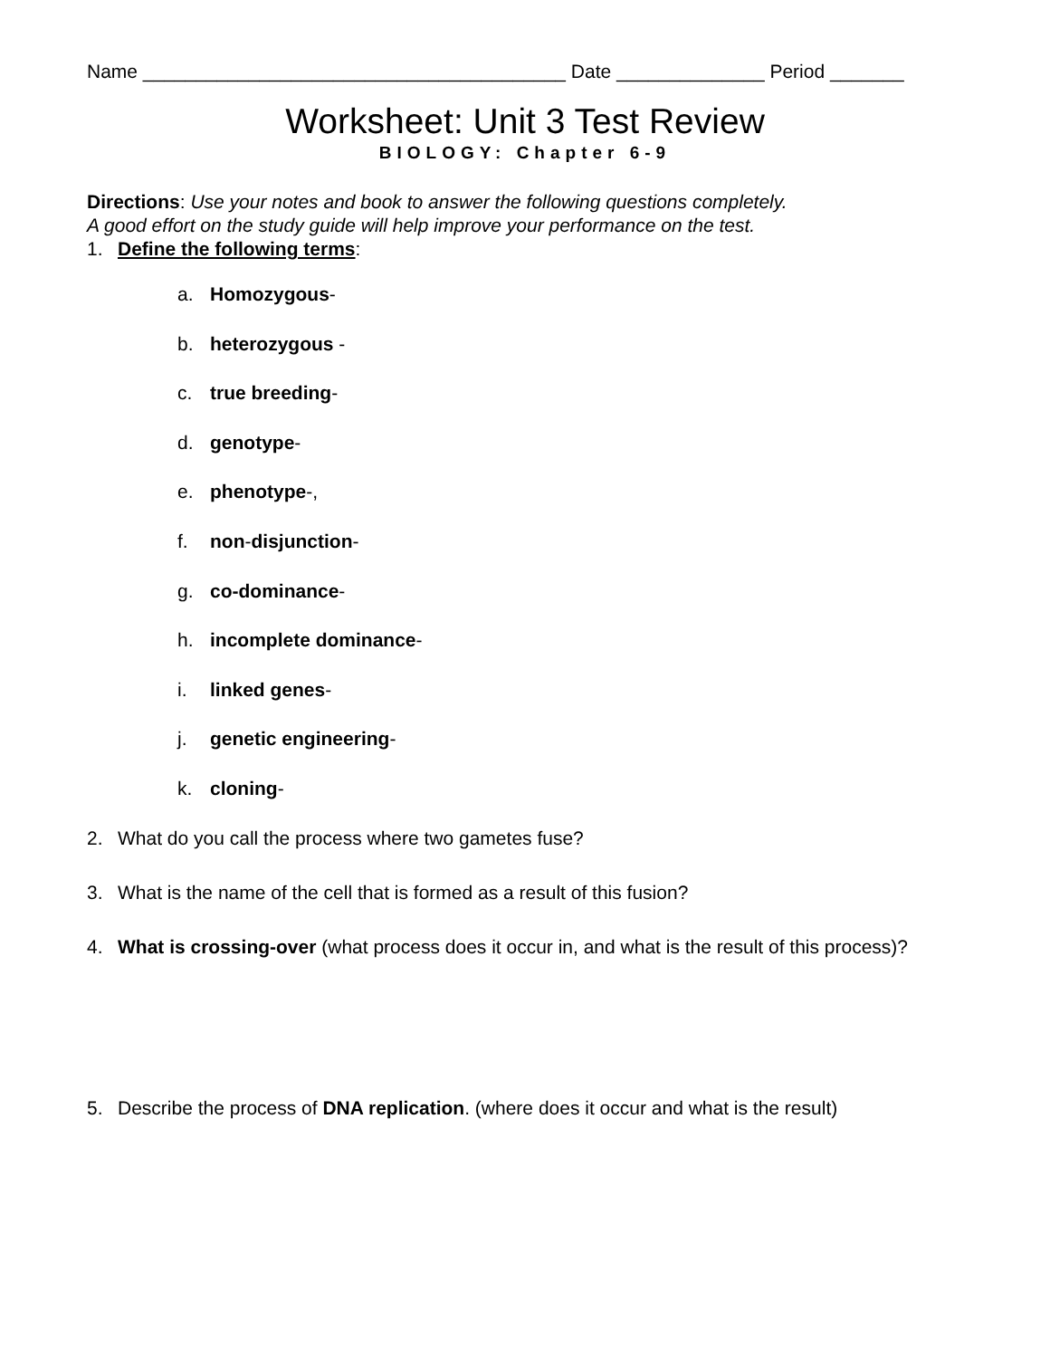Name ________________________________________ Date ______________ Period _______
Worksheet: Unit 3 Test Review
BIOLOGY: Chapter 6-9
Directions: Use your notes and book to answer the following questions completely.
A good effort on the study guide will help improve your performance on the test.
1. Define the following terms:
a. Homozygous-
b. heterozygous -
c. true breeding-
d. genotype-
e. phenotype-,
f. non-disjunction-
g. co-dominance-
h. incomplete dominance-
i. linked genes-
j. genetic engineering-
k. cloning-
2. What do you call the process where two gametes fuse?
3. What is the name of the cell that is formed as a result of this fusion?
4. What is crossing-over (what process does it occur in, and what is the result of this process)?
5. Describe the process of DNA replication. (where does it occur and what is the result)